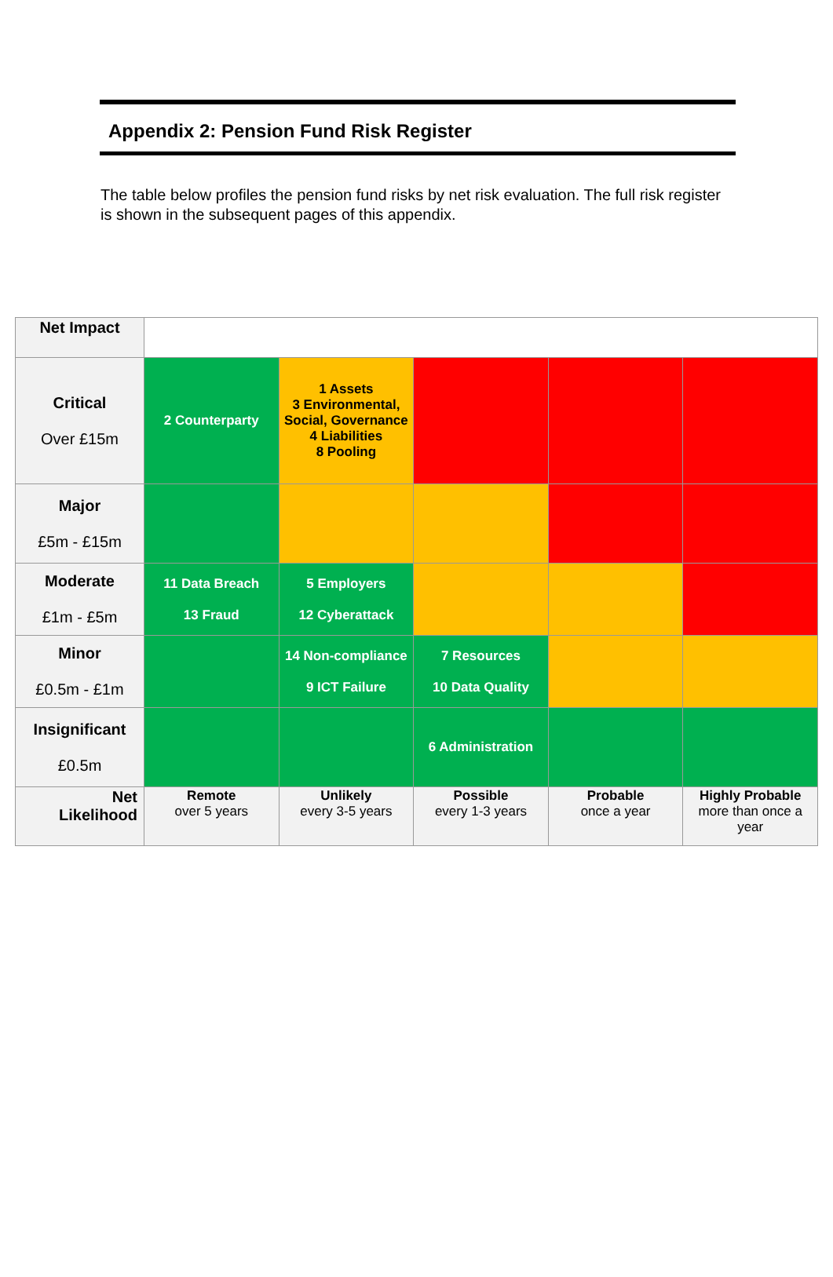Appendix 2: Pension Fund Risk Register
The table below profiles the pension fund risks by net risk evaluation. The full risk register is shown in the subsequent pages of this appendix.
| Net Impact | | | | | |
| Critical Over £15m | 2 Counterparty | 1 Assets 3 Environmental, Social, Governance 4 Liabilities 8 Pooling | | | |
| Major £5m - £15m | | | | | |
| Moderate £1m - £5m | 11 Data Breach 13 Fraud | 5 Employers 12 Cyberattack | | | |
| Minor £0.5m - £1m | | 14 Non-compliance 9 ICT Failure | 7 Resources 10 Data Quality | | |
| Insignificant £0.5m | | | 6 Administration | | |
| Net Likelihood | Remote over 5 years | Unlikely every 3-5 years | Possible every 1-3 years | Probable once a year | Highly Probable more than once a year |